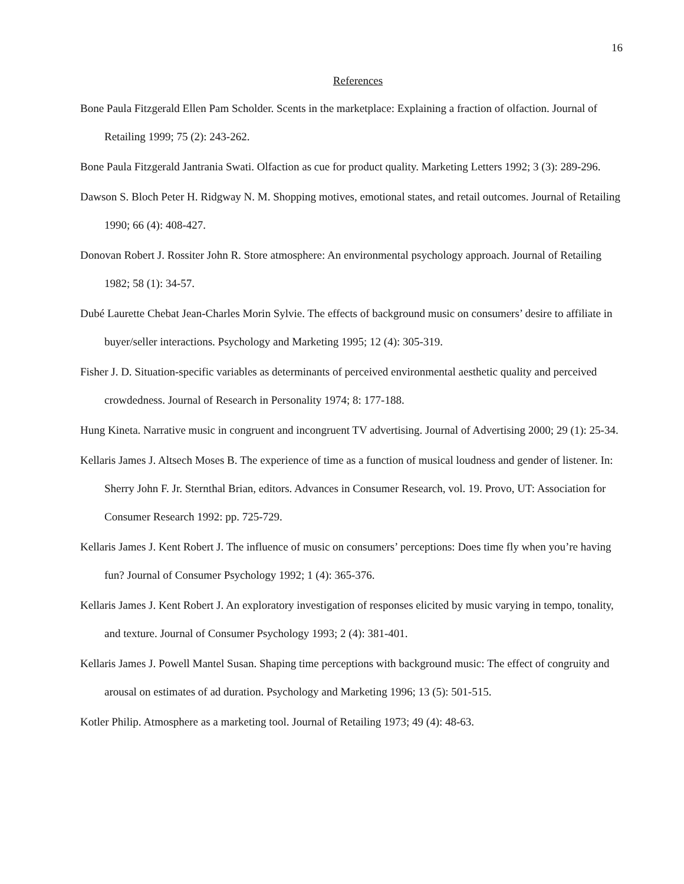16
References
Bone Paula Fitzgerald Ellen Pam Scholder. Scents in the marketplace: Explaining a fraction of olfaction. Journal of Retailing 1999; 75 (2): 243-262.
Bone Paula Fitzgerald Jantrania Swati. Olfaction as cue for product quality. Marketing Letters 1992; 3 (3): 289-296.
Dawson S. Bloch Peter H. Ridgway N. M. Shopping motives, emotional states, and retail outcomes. Journal of Retailing 1990; 66 (4): 408-427.
Donovan Robert J. Rossiter John R. Store atmosphere: An environmental psychology approach. Journal of Retailing 1982; 58 (1): 34-57.
Dubé Laurette Chebat Jean-Charles Morin Sylvie. The effects of background music on consumers’ desire to affiliate in buyer/seller interactions. Psychology and Marketing 1995; 12 (4): 305-319.
Fisher J. D. Situation-specific variables as determinants of perceived environmental aesthetic quality and perceived crowdedness. Journal of Research in Personality 1974; 8: 177-188.
Hung Kineta. Narrative music in congruent and incongruent TV advertising. Journal of Advertising 2000; 29 (1): 25-34.
Kellaris James J. Altsech Moses B. The experience of time as a function of musical loudness and gender of listener. In: Sherry John F. Jr. Sternthal Brian, editors. Advances in Consumer Research, vol. 19. Provo, UT: Association for Consumer Research 1992: pp. 725-729.
Kellaris James J. Kent Robert J. The influence of music on consumers’ perceptions: Does time fly when you’re having fun? Journal of Consumer Psychology 1992; 1 (4): 365-376.
Kellaris James J. Kent Robert J. An exploratory investigation of responses elicited by music varying in tempo, tonality, and texture. Journal of Consumer Psychology 1993; 2 (4): 381-401.
Kellaris James J. Powell Mantel Susan. Shaping time perceptions with background music: The effect of congruity and arousal on estimates of ad duration. Psychology and Marketing 1996; 13 (5): 501-515.
Kotler Philip. Atmosphere as a marketing tool. Journal of Retailing 1973; 49 (4): 48-63.